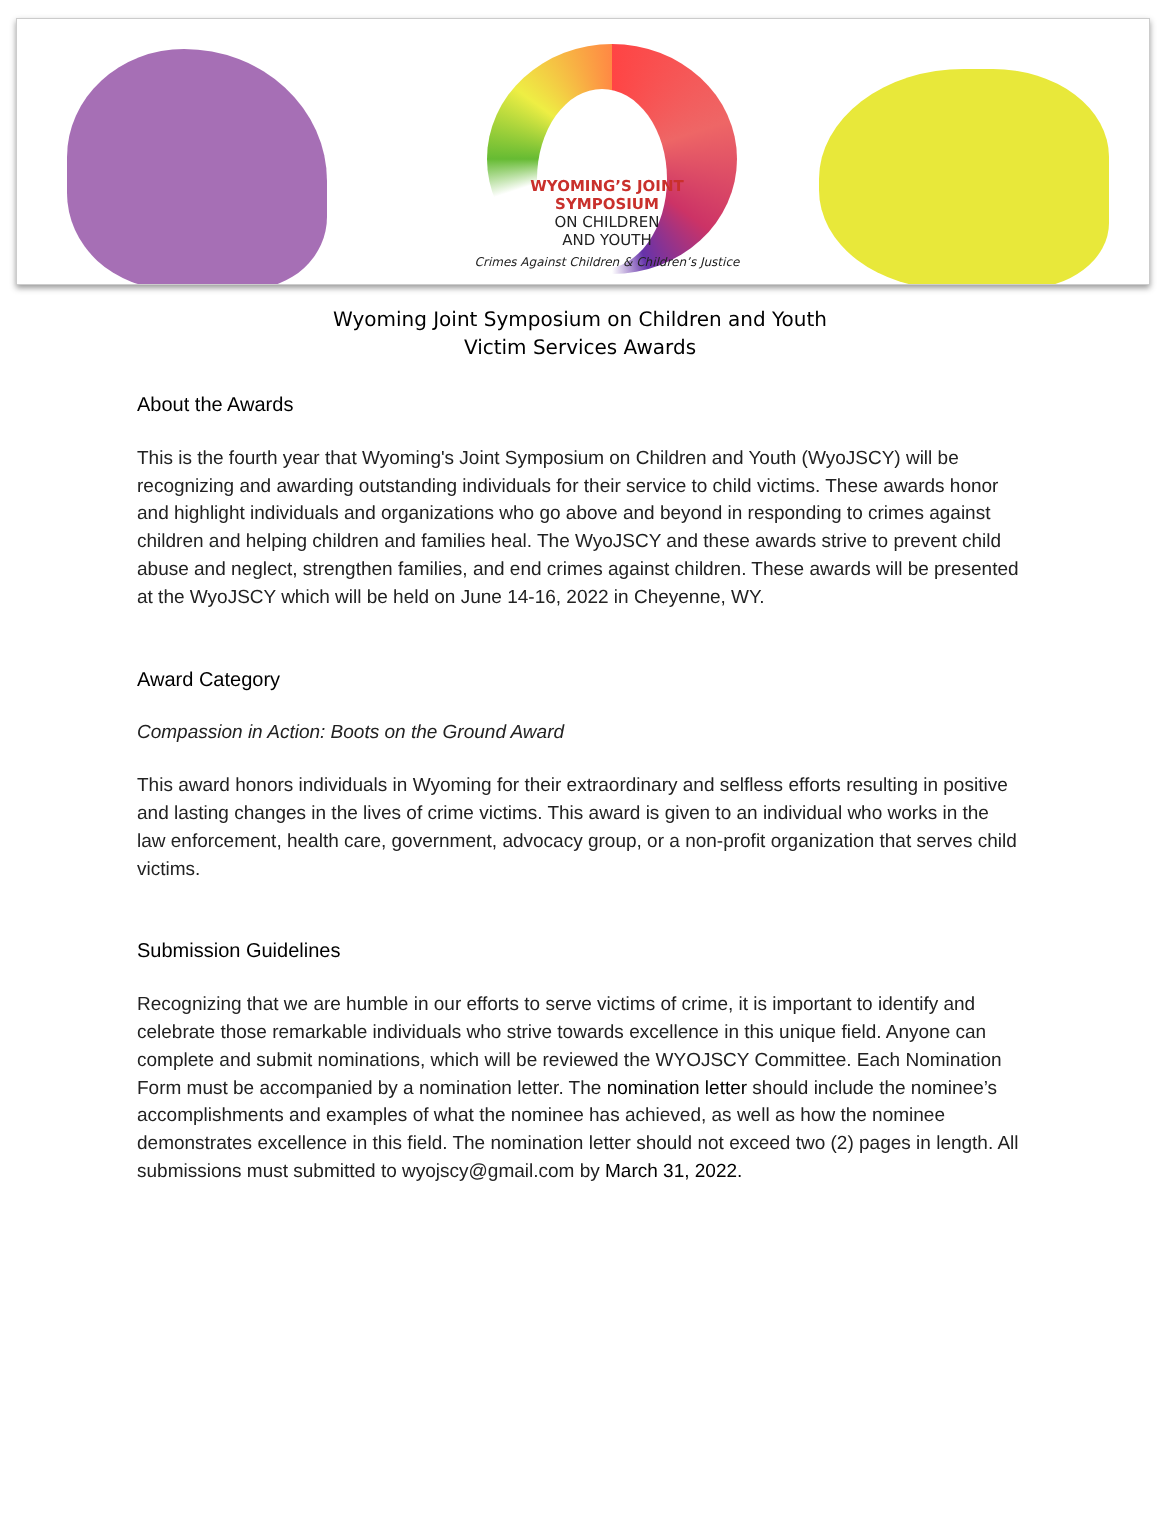WYOMING’S JOINT
SYMPOSIUM
ON CHILDREN
AND YOUTH
Crimes Against Children & Children’s Justice
Wyoming Joint Symposium on Children and Youth
Victim Services Awards
About the Awards
This is the fourth year that Wyoming's Joint Symposium on Children and Youth (WyoJSCY) will be recognizing and awarding outstanding individuals for their service to child victims. These awards honor and highlight individuals and organizations who go above and beyond in responding to crimes against children and helping children and families heal. The WyoJSCY and these awards strive to prevent child abuse and neglect, strengthen families, and end crimes against children. These awards will be presented at the WyoJSCY which will be held on June 14-16, 2022 in Cheyenne, WY.
Award Category
Compassion in Action: Boots on the Ground Award
This award honors individuals in Wyoming for their extraordinary and selfless efforts resulting in positive and lasting changes in the lives of crime victims. This award is given to an individual who works in the law enforcement, health care, government, advocacy group, or a non-profit organization that serves child victims.
Submission Guidelines
Recognizing that we are humble in our efforts to serve victims of crime, it is important to identify and celebrate those remarkable individuals who strive towards excellence in this unique field. Anyone can complete and submit nominations, which will be reviewed the WYOJSCY Committee. Each Nomination Form must be accompanied by a nomination letter. The nomination letter should include the nominee’s accomplishments and examples of what the nominee has achieved, as well as how the nominee demonstrates excellence in this field. The nomination letter should not exceed two (2) pages in length. All submissions must submitted to wyojscy@gmail.com by March 31, 2022.